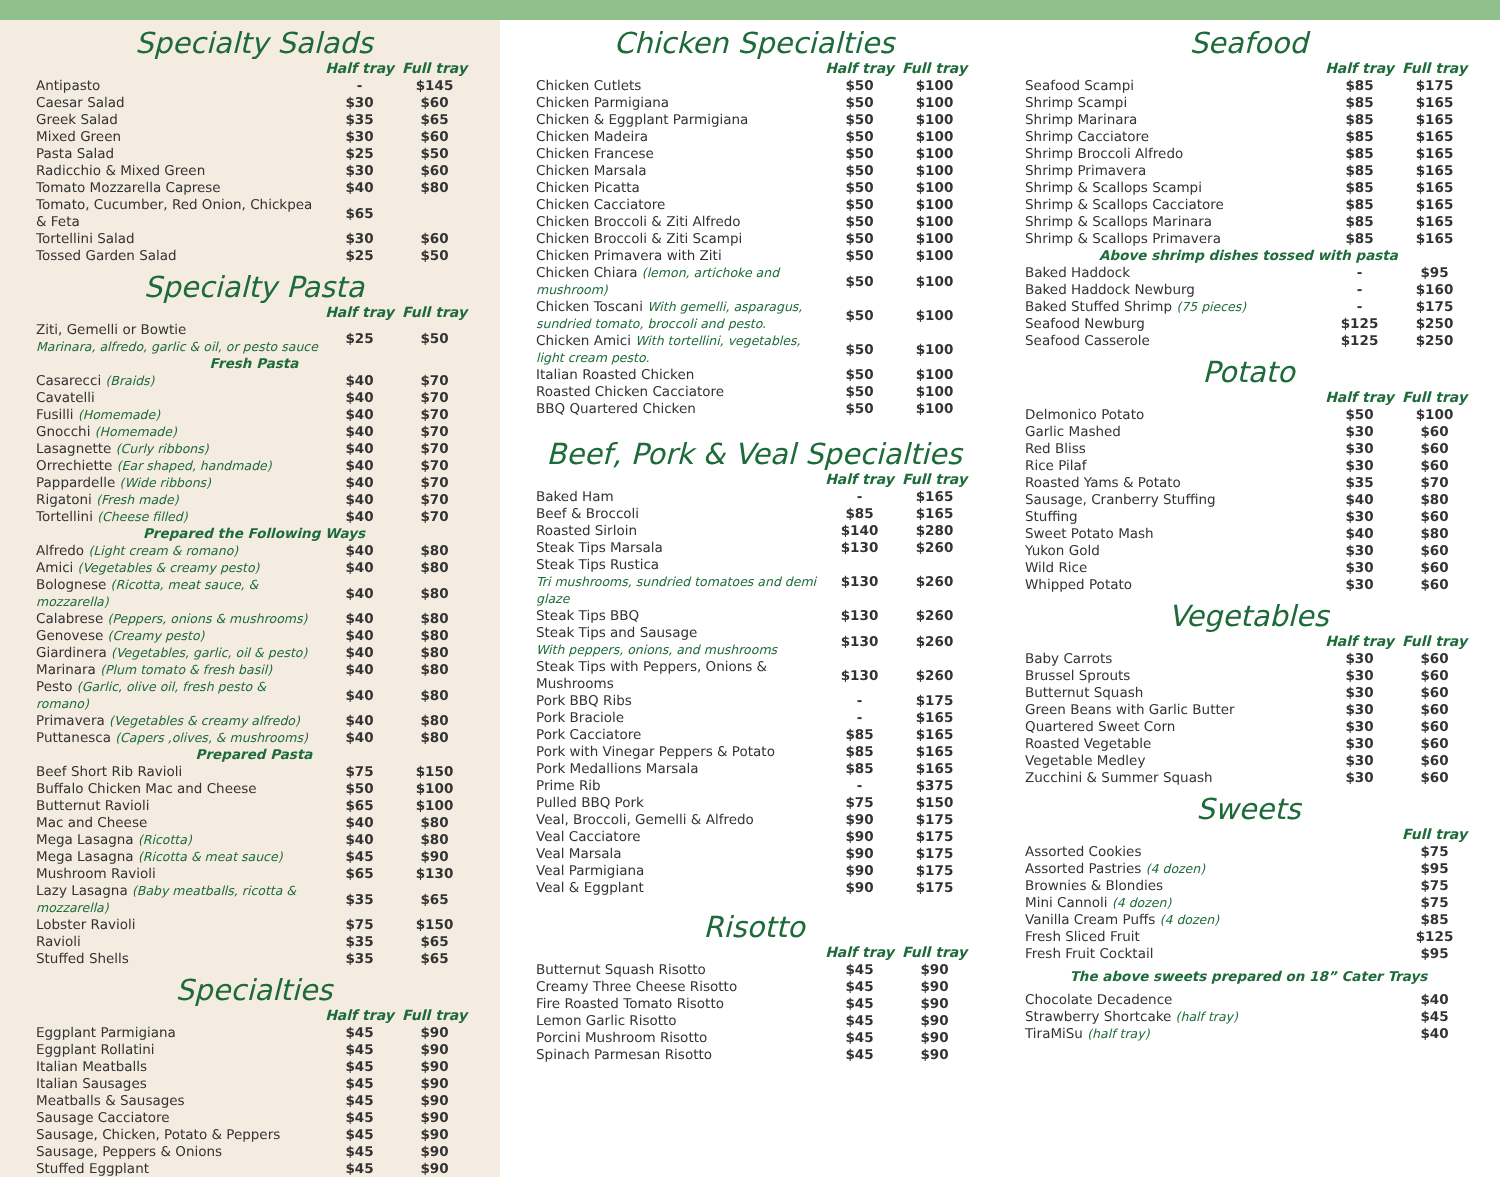Specialty Salads
| | Half tray | Full tray |
| --- | --- | --- |
| Antipasto | - | $145 |
| Caesar Salad | $30 | $60 |
| Greek Salad | $35 | $65 |
| Mixed Green | $30 | $60 |
| Pasta Salad | $25 | $50 |
| Radicchio & Mixed Green | $30 | $60 |
| Tomato Mozzarella Caprese | $40 | $80 |
| Tomato, Cucumber, Red Onion, Chickpea & Feta | $65 | |
| Tortellini Salad | $30 | $60 |
| Tossed Garden Salad | $25 | $50 |
Specialty Pasta
| | Half tray | Full tray |
| --- | --- | --- |
| Ziti, Gemelli or Bowtie Marinara, alfredo, garlic & oil, or pesto sauce | $25 | $50 |
| Fresh Pasta | | |
| Casarecci (Braids) | $40 | $70 |
| Cavatelli | $40 | $70 |
| Fusilli (Homemade) | $40 | $70 |
| Gnocchi (Homemade) | $40 | $70 |
| Lasagnette (Curly ribbons) | $40 | $70 |
| Orrechiette (Ear shaped, handmade) | $40 | $70 |
| Pappardelle (Wide ribbons) | $40 | $70 |
| Rigatoni (Fresh made) | $40 | $70 |
| Tortellini (Cheese filled) | $40 | $70 |
| Prepared the Following Ways | | |
| Alfredo (Light cream & romano) | $40 | $80 |
| Amici (Vegetables & creamy pesto) | $40 | $80 |
| Bolognese (Ricotta, meat sauce, & mozzarella) | $40 | $80 |
| Calabrese (Peppers, onions & mushrooms) | $40 | $80 |
| Genovese (Creamy pesto) | $40 | $80 |
| Giardinera (Vegetables, garlic, oil & pesto) | $40 | $80 |
| Marinara (Plum tomato & fresh basil) | $40 | $80 |
| Pesto (Garlic, olive oil, fresh pesto & romano) | $40 | $80 |
| Primavera (Vegetables & creamy alfredo) | $40 | $80 |
| Puttanesca (Capers ,olives, & mushrooms) | $40 | $80 |
| Prepared Pasta | | |
| Beef Short Rib Ravioli | $75 | $150 |
| Buffalo Chicken Mac and Cheese | $50 | $100 |
| Butternut Ravioli | $65 | $100 |
| Mac and Cheese | $40 | $80 |
| Mega Lasagna (Ricotta) | $40 | $80 |
| Mega Lasagna (Ricotta & meat sauce) | $45 | $90 |
| Mushroom Ravioli | $65 | $130 |
| Lazy Lasagna (Baby meatballs, ricotta & mozzarella) | $35 | $65 |
| Lobster Ravioli | $75 | $150 |
| Ravioli | $35 | $65 |
| Stuffed Shells | $35 | $65 |
Specialties
| | Half tray | Full tray |
| --- | --- | --- |
| Eggplant Parmigiana | $45 | $90 |
| Eggplant Rollatini | $45 | $90 |
| Italian Meatballs | $45 | $90 |
| Italian Sausages | $45 | $90 |
| Meatballs & Sausages | $45 | $90 |
| Sausage Cacciatore | $45 | $90 |
| Sausage, Chicken, Potato & Peppers | $45 | $90 |
| Sausage, Peppers & Onions | $45 | $90 |
| Stuffed Eggplant | $45 | $90 |
Chicken Specialties
| | Half tray | Full tray |
| --- | --- | --- |
| Chicken Cutlets | $50 | $100 |
| Chicken Parmigiana | $50 | $100 |
| Chicken & Eggplant Parmigiana | $50 | $100 |
| Chicken Madeira | $50 | $100 |
| Chicken Francese | $50 | $100 |
| Chicken Marsala | $50 | $100 |
| Chicken Picatta | $50 | $100 |
| Chicken Cacciatore | $50 | $100 |
| Chicken Broccoli & Ziti Alfredo | $50 | $100 |
| Chicken Broccoli & Ziti Scampi | $50 | $100 |
| Chicken Primavera with Ziti | $50 | $100 |
| Chicken Chiara (lemon, artichoke and mushroom) | $50 | $100 |
| Chicken Toscani With gemelli, asparagus, sundried tomato, broccoli and pesto. | $50 | $100 |
| Chicken Amici With tortellini, vegetables, light cream pesto. | $50 | $100 |
| Italian Roasted Chicken | $50 | $100 |
| Roasted Chicken Cacciatore | $50 | $100 |
| BBQ Quartered Chicken | $50 | $100 |
Beef, Pork & Veal Specialties
| | Half tray | Full tray |
| --- | --- | --- |
| Baked Ham | - | $165 |
| Beef & Broccoli | $85 | $165 |
| Roasted Sirloin | $140 | $280 |
| Steak Tips Marsala | $130 | $260 |
| Steak Tips Rustica Tri mushrooms, sundried tomatoes and demi glaze | $130 | $260 |
| Steak Tips BBQ | $130 | $260 |
| Steak Tips and Sausage With peppers, onions, and mushrooms | $130 | $260 |
| Steak Tips with Peppers, Onions & Mushrooms | $130 | $260 |
| Pork BBQ Ribs | - | $175 |
| Pork Braciole | - | $165 |
| Pork Cacciatore | $85 | $165 |
| Pork with Vinegar Peppers & Potato | $85 | $165 |
| Pork Medallions Marsala | $85 | $165 |
| Prime Rib | - | $375 |
| Pulled BBQ Pork | $75 | $150 |
| Veal, Broccoli, Gemelli & Alfredo | $90 | $175 |
| Veal Cacciatore | $90 | $175 |
| Veal Marsala | $90 | $175 |
| Veal Parmigiana | $90 | $175 |
| Veal & Eggplant | $90 | $175 |
Risotto
| | Half tray | Full tray |
| --- | --- | --- |
| Butternut Squash Risotto | $45 | $90 |
| Creamy Three Cheese Risotto | $45 | $90 |
| Fire Roasted Tomato Risotto | $45 | $90 |
| Lemon Garlic Risotto | $45 | $90 |
| Porcini Mushroom Risotto | $45 | $90 |
| Spinach Parmesan Risotto | $45 | $90 |
Seafood
| | Half tray | Full tray |
| --- | --- | --- |
| Seafood Scampi | $85 | $175 |
| Shrimp Scampi | $85 | $165 |
| Shrimp Marinara | $85 | $165 |
| Shrimp Cacciatore | $85 | $165 |
| Shrimp Broccoli Alfredo | $85 | $165 |
| Shrimp Primavera | $85 | $165 |
| Shrimp & Scallops Scampi | $85 | $165 |
| Shrimp & Scallops Cacciatore | $85 | $165 |
| Shrimp & Scallops Marinara | $85 | $165 |
| Shrimp & Scallops Primavera | $85 | $165 |
| Above shrimp dishes tossed with pasta | | |
| Baked Haddock | - | $95 |
| Baked Haddock Newburg | - | $160 |
| Baked Stuffed Shrimp (75 pieces) | - | $175 |
| Seafood Newburg | $125 | $250 |
| Seafood Casserole | $125 | $250 |
Potato
| | Half tray | Full tray |
| --- | --- | --- |
| Delmonico Potato | $50 | $100 |
| Garlic Mashed | $30 | $60 |
| Red Bliss | $30 | $60 |
| Rice Pilaf | $30 | $60 |
| Roasted Yams & Potato | $35 | $70 |
| Sausage, Cranberry Stuffing | $40 | $80 |
| Stuffing | $30 | $60 |
| Sweet Potato Mash | $40 | $80 |
| Yukon Gold | $30 | $60 |
| Wild Rice | $30 | $60 |
| Whipped Potato | $30 | $60 |
Vegetables
| | Half tray | Full tray |
| --- | --- | --- |
| Baby Carrots | $30 | $60 |
| Brussel Sprouts | $30 | $60 |
| Butternut Squash | $30 | $60 |
| Green Beans with Garlic Butter | $30 | $60 |
| Quartered Sweet Corn | $30 | $60 |
| Roasted Vegetable | $30 | $60 |
| Vegetable Medley | $30 | $60 |
| Zucchini & Summer Squash | $30 | $60 |
Sweets
| | Full tray |
| --- | --- |
| Assorted Cookies | $75 |
| Assorted Pastries (4 dozen) | $95 |
| Brownies & Blondies | $75 |
| Mini Cannoli (4 dozen) | $75 |
| Vanilla Cream Puffs (4 dozen) | $85 |
| Fresh Sliced Fruit | $125 |
| Fresh Fruit Cocktail | $95 |
| The above sweets prepared on 18” Cater Trays | |
| Chocolate Decadence | $40 |
| Strawberry Shortcake (half tray) | $45 |
| TiraMiSu (half tray) | $40 |